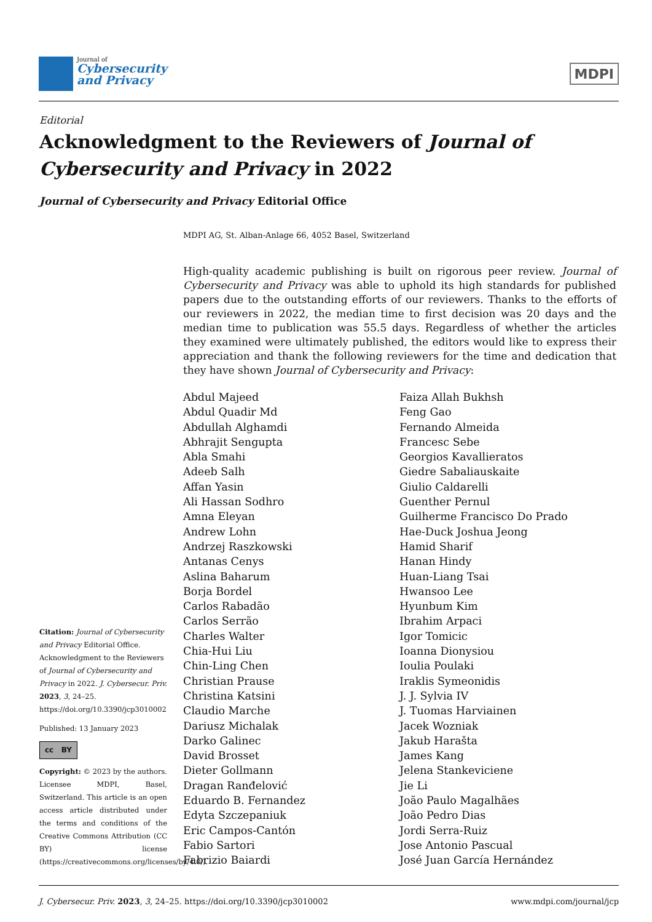Journal of
Cybersecurity
and Privacy
MDPI
Editorial
Acknowledgment to the Reviewers of Journal of Cybersecurity and Privacy in 2022
Journal of Cybersecurity and Privacy Editorial Office
MDPI AG, St. Alban-Anlage 66, 4052 Basel, Switzerland
High-quality academic publishing is built on rigorous peer review. Journal of Cybersecurity and Privacy was able to uphold its high standards for published papers due to the outstanding efforts of our reviewers. Thanks to the efforts of our reviewers in 2022, the median time to first decision was 20 days and the median time to publication was 55.5 days. Regardless of whether the articles they examined were ultimately published, the editors would like to express their appreciation and thank the following reviewers for the time and dedication that they have shown Journal of Cybersecurity and Privacy:
Abdul Majeed
Abdul Quadir Md
Abdullah Alghamdi
Abhrajit Sengupta
Abla Smahi
Adeeb Salh
Affan Yasin
Ali Hassan Sodhro
Amna Eleyan
Andrew Lohn
Andrzej Raszkowski
Antanas Cenys
Aslina Baharum
Borja Bordel
Carlos Rabadão
Carlos Serrão
Charles Walter
Chia-Hui Liu
Chin-Ling Chen
Christian Prause
Christina Katsini
Claudio Marche
Dariusz Michalak
Darko Galinec
David Brosset
Dieter Gollmann
Dragan Ranđelović
Eduardo B. Fernandez
Edyta Szczepaniuk
Eric Campos-Cantón
Fabio Sartori
Fabrizio Baiardi
Faiza Allah Bukhsh
Feng Gao
Fernando Almeida
Francesc Sebe
Georgios Kavallieratos
Giedre Sabaliauskaite
Giulio Caldarelli
Guenther Pernul
Guilherme Francisco Do Prado
Hae-Duck Joshua Jeong
Hamid Sharif
Hanan Hindy
Huan-Liang Tsai
Hwansoo Lee
Hyunbum Kim
Ibrahim Arpaci
Igor Tomicic
Ioanna Dionysiou
Ioulia Poulaki
Iraklis Symeonidis
J. J. Sylvia IV
J. Tuomas Harviainen
Jacek Wozniak
Jakub Harašta
James Kang
Jelena Stankeviciene
Jie Li
João Paulo Magalhães
João Pedro Dias
Jordi Serra-Ruiz
Jose Antonio Pascual
José Juan García Hernández
Citation: Journal of Cybersecurity and Privacy Editorial Office. Acknowledgment to the Reviewers of Journal of Cybersecurity and Privacy in 2022. J. Cybersecur. Priv. 2023, 3, 24–25. https://doi.org/10.3390/jcp3010002
Published: 13 January 2023
cc BY
Copyright: © 2023 by the authors. Licensee MDPI, Basel, Switzerland. This article is an open access article distributed under the terms and conditions of the Creative Commons Attribution (CC BY) license (https://creativecommons.org/licenses/by/4.0/).
J. Cybersecur. Priv. 2023, 3, 24–25. https://doi.org/10.3390/jcp3010002 www.mdpi.com/journal/jcp